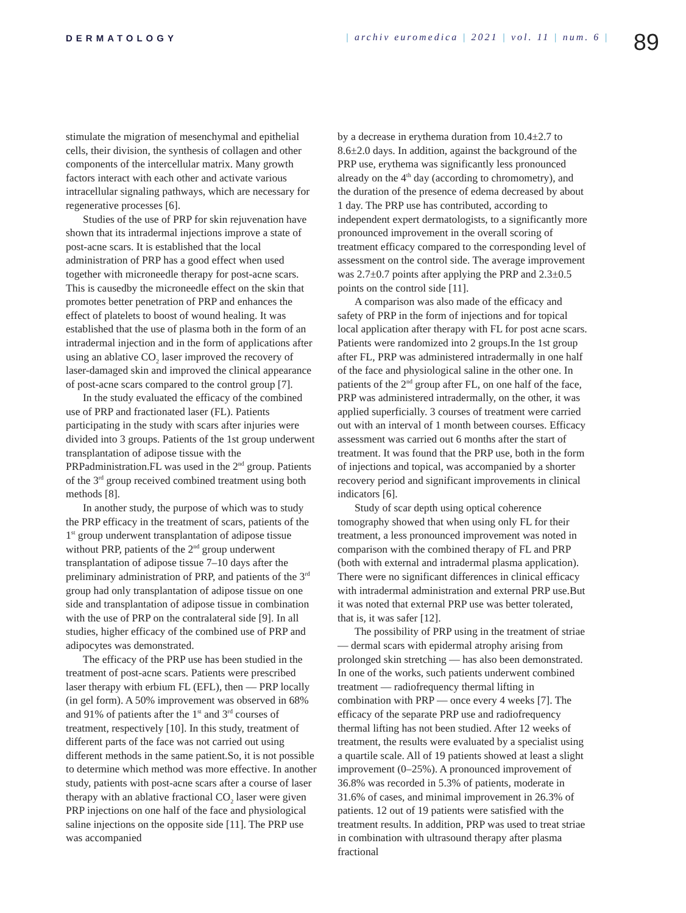DERMATOLOGY | archiv euromedica | 2021 | vol. 11 | num. 6 |
89
stimulate the migration of mesenchymal and epithelial cells, their division, the synthesis of collagen and other components of the intercellular matrix. Many growth factors interact with each other and activate various intracellular signaling pathways, which are necessary for regenerative processes [6].
Studies of the use of PRP for skin rejuvenation have shown that its intradermal injections improve a state of post-acne scars. It is established that the local administration of PRP has a good effect when used together with microneedle therapy for post-acne scars. This is causedby the microneedle effect on the skin that promotes better penetration of PRP and enhances the effect of platelets to boost of wound healing. It was established that the use of plasma both in the form of an intradermal injection and in the form of applications after using an ablative CO<sub>2</sub> laser improved the recovery of laser-damaged skin and improved the clinical appearance of post-acne scars compared to the control group [7].
In the study evaluated the efficacy of the combined use of PRP and fractionated laser (FL). Patients participating in the study with scars after injuries were divided into 3 groups. Patients of the 1st group underwent transplantation of adipose tissue with the PRPadministration.FL was used in the 2<sup>nd</sup> group. Patients of the 3<sup>rd</sup> group received combined treatment using both methods [8].
In another study, the purpose of which was to study the PRP efficacy in the treatment of scars, patients of the 1<sup>st</sup> group underwent transplantation of adipose tissue without PRP, patients of the 2<sup>nd</sup> group underwent transplantation of adipose tissue 7–10 days after the preliminary administration of PRP, and patients of the 3<sup>rd</sup> group had only transplantation of adipose tissue on one side and transplantation of adipose tissue in combination with the use of PRP on the contralateral side [9]. In all studies, higher efficacy of the combined use of PRP and adipocytes was demonstrated.
The efficacy of the PRP use has been studied in the treatment of post-acne scars. Patients were prescribed laser therapy with erbium FL (EFL), then — PRP locally (in gel form). A 50% improvement was observed in 68% and 91% of patients after the 1<sup>st</sup> and 3<sup>rd</sup> courses of treatment, respectively [10]. In this study, treatment of different parts of the face was not carried out using different methods in the same patient.So, it is not possible to determine which method was more effective. In another study, patients with post-acne scars after a course of laser therapy with an ablative fractional CO<sub>2</sub> laser were given PRP injections on one half of the face and physiological saline injections on the opposite side [11]. The PRP use was accompanied
by a decrease in erythema duration from 10.4±2.7 to 8.6±2.0 days. In addition, against the background of the PRP use, erythema was significantly less pronounced already on the 4<sup>th</sup> day (according to chromometry), and the duration of the presence of edema decreased by about 1 day. The PRP use has contributed, according to independent expert dermatologists, to a significantly more pronounced improvement in the overall scoring of treatment efficacy compared to the corresponding level of assessment on the control side. The average improvement was 2.7±0.7 points after applying the PRP and 2.3±0.5 points on the control side [11].
A comparison was also made of the efficacy and safety of PRP in the form of injections and for topical local application after therapy with FL for post acne scars. Patients were randomized into 2 groups.In the 1st group after FL, PRP was administered intradermally in one half of the face and physiological saline in the other one. In patients of the 2<sup>nd</sup> group after FL, on one half of the face, PRP was administered intradermally, on the other, it was applied superficially. 3 courses of treatment were carried out with an interval of 1 month between courses. Efficacy assessment was carried out 6 months after the start of treatment. It was found that the PRP use, both in the form of injections and topical, was accompanied by a shorter recovery period and significant improvements in clinical indicators [6].
Study of scar depth using optical coherence tomography showed that when using only FL for their treatment, a less pronounced improvement was noted in comparison with the combined therapy of FL and PRP (both with external and intradermal plasma application). There were no significant differences in clinical efficacy with intradermal administration and external PRP use.But it was noted that external PRP use was better tolerated, that is, it was safer [12].
The possibility of PRP using in the treatment of striae — dermal scars with epidermal atrophy arising from prolonged skin stretching — has also been demonstrated. In one of the works, such patients underwent combined treatment — radiofrequency thermal lifting in combination with PRP — once every 4 weeks [7]. The efficacy of the separate PRP use and radiofrequency thermal lifting has not been studied. After 12 weeks of treatment, the results were evaluated by a specialist using a quartile scale. All of 19 patients showed at least a slight improvement (0–25%). A pronounced improvement of 36.8% was recorded in 5.3% of patients, moderate in 31.6% of cases, and minimal improvement in 26.3% of patients. 12 out of 19 patients were satisfied with the treatment results. In addition, PRP was used to treat striae in combination with ultrasound therapy after plasma fractional